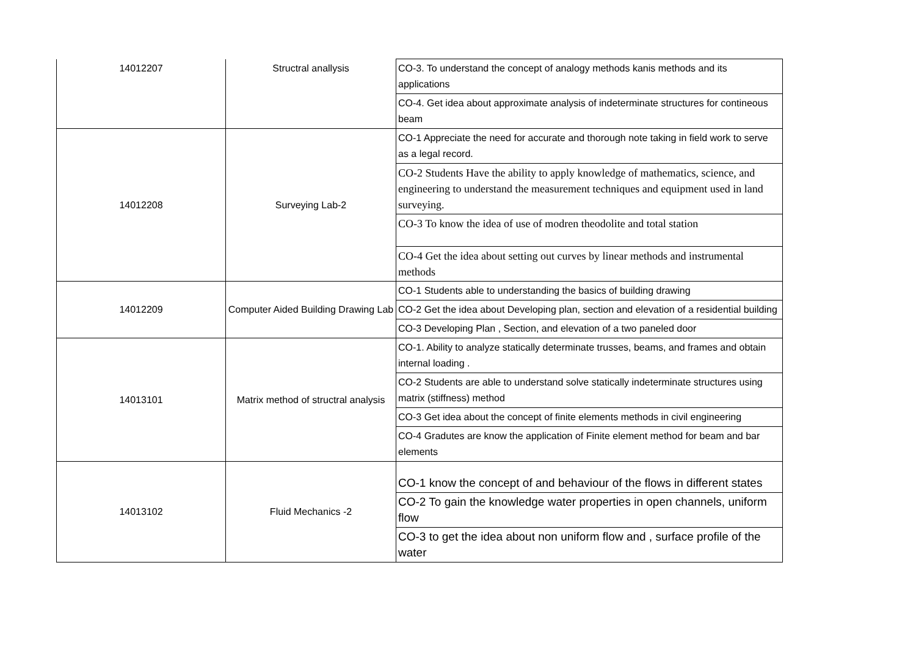| 14012207 | Structral anallysis | CO-3. To understand the concept of analogy methods kanis methods and its applications |
| | | CO-4. Get idea about approximate analysis of indeterminate structures for contineous beam |
| 14012208 | Surveying Lab-2 | CO-1 Appreciate the need for accurate and thorough note taking in field work to serve as a legal record. |
| | | CO-2 Students Have the ability to apply knowledge of mathematics, science, and engineering to understand the measurement techniques and equipment used in land surveying. |
| | | CO-3 To know the idea of use of modren theodolite and total station |
| | | CO-4 Get the idea about setting out curves by linear methods and instrumental methods |
| 14012209 | Computer Aided Building Drawing Lab | CO-1 Students able to understanding the basics of building drawing |
| | | CO-2 Get the idea about Developing plan, section and elevation of a residential building |
| | | CO-3 Developing Plan , Section, and elevation of a two paneled door |
| 14013101 | Matrix method of structral analysis | CO-1. Ability to analyze statically determinate trusses, beams, and frames and obtain internal loading . |
| | | CO-2 Students are able to understand solve statically indeterminate structures using matrix (stiffness) method |
| | | CO-3 Get idea about the concept of finite elements methods in civil engineering |
| | | CO-4 Gradutes are know the application of Finite element method for beam and bar elements |
| 14013102 | Fluid Mechanics -2 | CO-1 know the concept of and behaviour of the flows in different states |
| | | CO-2 To gain the knowledge water properties in open channels, uniform flow |
| | | CO-3 to get the idea about non uniform flow and , surface profile of the water |